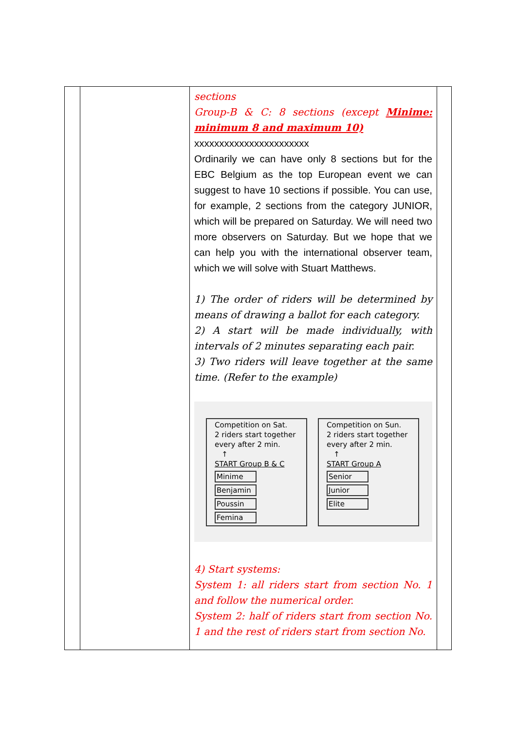| | | sections Group-B & C: 8 sections (except Minime: minimum 8 and maximum 10) xxxxxxxxxxxxxxxxxxxxxxx Ordinarily we can have only 8 sections but for the EBC Belgium as the top European event we can suggest to have 10 sections if possible. You can use, for example, 2 sections from the category JUNIOR, which will be prepared on Saturday. We will need two more observers on Saturday. But we hope that we can help you with the international observer team, which we will solve with Stuart Matthews. 1) The order of riders will be determined by means of drawing a ballot for each category. 2) A start will be made individually, with intervals of 2 minutes separating each pair. 3) Two riders will leave together at the same time. (Refer to the example) Competition on Sat. 2 riders start together every after 2 min. ↑ START Group B & C Minime Benjamin Poussin Femina Competition on Sun. 2 riders start together every after 2 min. ↑ START Group A Senior Junior Elite 4) Start systems: System 1: all riders start from section No. 1 and follow the numerical order. System 2: half of riders start from section No. 1 and the rest of riders start from section No. | |